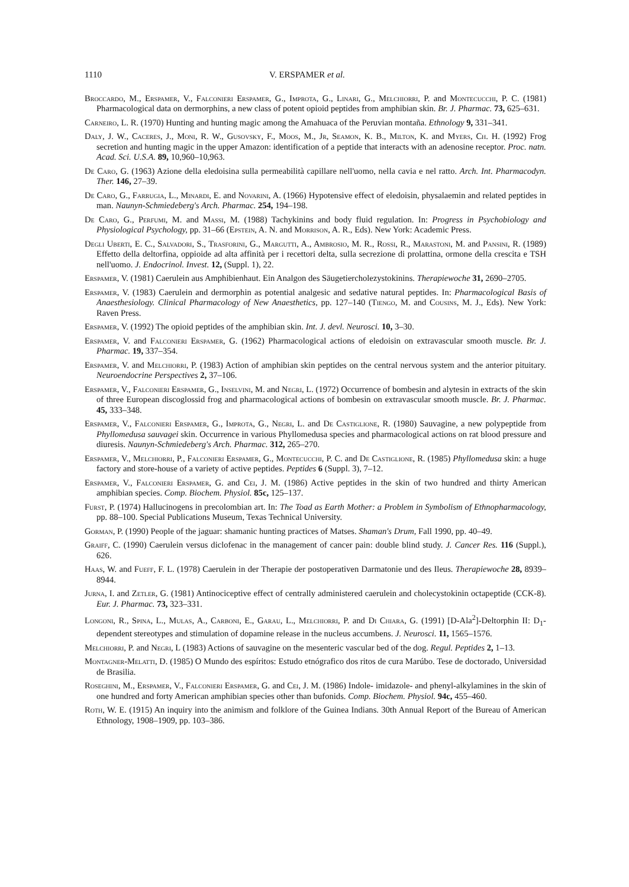1110 V. ERSPAMER et al.
Broccardo, M., Erspamer, V., Falconieri Erspamer, G., Improta, G., Linari, G., Melchiorri, P. and Montecucchi, P. C. (1981) Pharmacological data on dermorphins, a new class of potent opioid peptides from amphibian skin. Br. J. Pharmac. 73, 625–631.
Carneiro, L. R. (1970) Hunting and hunting magic among the Amahuaca of the Peruvian montaña. Ethnology 9, 331–341.
Daly, J. W., Caceres, J., Moni, R. W., Gusovsky, F., Moos, M., Jr, Seamon, K. B., Milton, K. and Myers, Ch. H. (1992) Frog secretion and hunting magic in the upper Amazon: identification of a peptide that interacts with an adenosine receptor. Proc. natn. Acad. Sci. U.S.A. 89, 10,960–10,963.
De Caro, G. (1963) Azione della eledoisina sulla permeabilità capillare nell'uomo, nella cavia e nel ratto. Arch. Int. Pharmacodyn. Ther. 146, 27–39.
De Caro, G., Farrugia, L., Minardi, E. and Novarini, A. (1966) Hypotensive effect of eledoisin, physalaemin and related peptides in man. Naunyn-Schmiedeberg's Arch. Pharmac. 254, 194–198.
De Caro, G., Perfumi, M. and Massi, M. (1988) Tachykinins and body fluid regulation. In: Progress in Psychobiology and Physiological Psychology, pp. 31–66 (Epstein, A. N. and Morrison, A. R., Eds). New York: Academic Press.
Degli Uberti, E. C., Salvadori, S., Trasforini, G., Margutti, A., Ambrosio, M. R., Rossi, R., Marastoni, M. and Pansini, R. (1989) Effetto della deltorfina, oppioide ad alta affinità per i recettori delta, sulla secrezione di prolattina, ormone della crescita e TSH nell'uomo. J. Endocrinol. Invest. 12, (Suppl. 1), 22.
Erspamer, V. (1981) Caerulein aus Amphibienhaut. Ein Analgon des Säugetiercholezystokinins. Therapiewoche 31, 2690–2705.
Erspamer, V. (1983) Caerulein and dermorphin as potential analgesic and sedative natural peptides. In: Pharmacological Basis of Anaesthesiology. Clinical Pharmacology of New Anaesthetics, pp. 127–140 (Tiengo, M. and Cousins, M. J., Eds). New York: Raven Press.
Erspamer, V. (1992) The opioid peptides of the amphibian skin. Int. J. devl. Neurosci. 10, 3–30.
Erspamer, V. and Falconieri Erspamer, G. (1962) Pharmacological actions of eledoisin on extravascular smooth muscle. Br. J. Pharmac. 19, 337–354.
Erspamer, V. and Melchiorri, P. (1983) Action of amphibian skin peptides on the central nervous system and the anterior pituitary. Neuroendocrine Perspectives 2, 37–106.
Erspamer, V., Falconieri Erspamer, G., Inselvini, M. and Negri, L. (1972) Occurrence of bombesin and alytesin in extracts of the skin of three European discoglossid frog and pharmacological actions of bombesin on extravascular smooth muscle. Br. J. Pharmac. 45, 333–348.
Erspamer, V., Falconieri Erspamer, G., Improta, G., Negri, L. and De Castiglione, R. (1980) Sauvagine, a new polypeptide from Phyllomedusa sauvagei skin. Occurrence in various Phyllomedusa species and pharmacological actions on rat blood pressure and diuresis. Naunyn-Schmiedeberg's Arch. Pharmac. 312, 265–270.
Erspamer, V., Melchiorri, P., Falconieri Erspamer, G., Montecucchi, P. C. and De Castiglione, R. (1985) Phyllomedusa skin: a huge factory and store-house of a variety of active peptides. Peptides 6 (Suppl. 3), 7–12.
Erspamer, V., Falconieri Erspamer, G. and Cei, J. M. (1986) Active peptides in the skin of two hundred and thirty American amphibian species. Comp. Biochem. Physiol. 85c, 125–137.
Furst, P. (1974) Hallucinogens in precolombian art. In: The Toad as Earth Mother: a Problem in Symbolism of Ethnopharmacology, pp. 88–100. Special Publications Museum, Texas Technical University.
Gorman, P. (1990) People of the jaguar: shamanic hunting practices of Matses. Shaman's Drum, Fall 1990, pp. 40–49.
Graiff, C. (1990) Caerulein versus diclofenac in the management of cancer pain: double blind study. J. Cancer Res. 116 (Suppl.), 626.
Haas, W. and Fueff, F. L. (1978) Caerulein in der Therapie der postoperativen Darmatonie und des Ileus. Therapiewoche 28, 8939–8944.
Jurna, I. and Zetler, G. (1981) Antinociceptive effect of centrally administered caerulein and cholecystokinin octapeptide (CCK-8). Eur. J. Pharmac. 73, 323–331.
Longoni, R., Spina, L., Mulas, A., Carboni, E., Garau, L., Melchiorri, P. and Di Chiara, G. (1991) [D-Ala<sup>2</sup>]-Deltorphin II: D<sub>1</sub>-dependent stereotypes and stimulation of dopamine release in the nucleus accumbens. J. Neurosci. 11, 1565–1576.
Melchiorri, P. and Negri, L (1983) Actions of sauvagine on the mesenteric vascular bed of the dog. Regul. Peptides 2, 1–13.
Montagner-Melatti, D. (1985) O Mundo des espíritos: Estudo etnógrafico dos ritos de cura Marúbo. Tese de doctorado, Universidad de Brasilia.
Roseghini, M., Erspamer, V., Falconieri Erspamer, G. and Cei, J. M. (1986) Indole- imidazole- and phenyl-alkylamines in the skin of one hundred and forty American amphibian species other than bufonids. Comp. Biochem. Physiol. 94c, 455–460.
Roth, W. E. (1915) An inquiry into the animism and folklore of the Guinea Indians. 30th Annual Report of the Bureau of American Ethnology, 1908–1909, pp. 103–386.